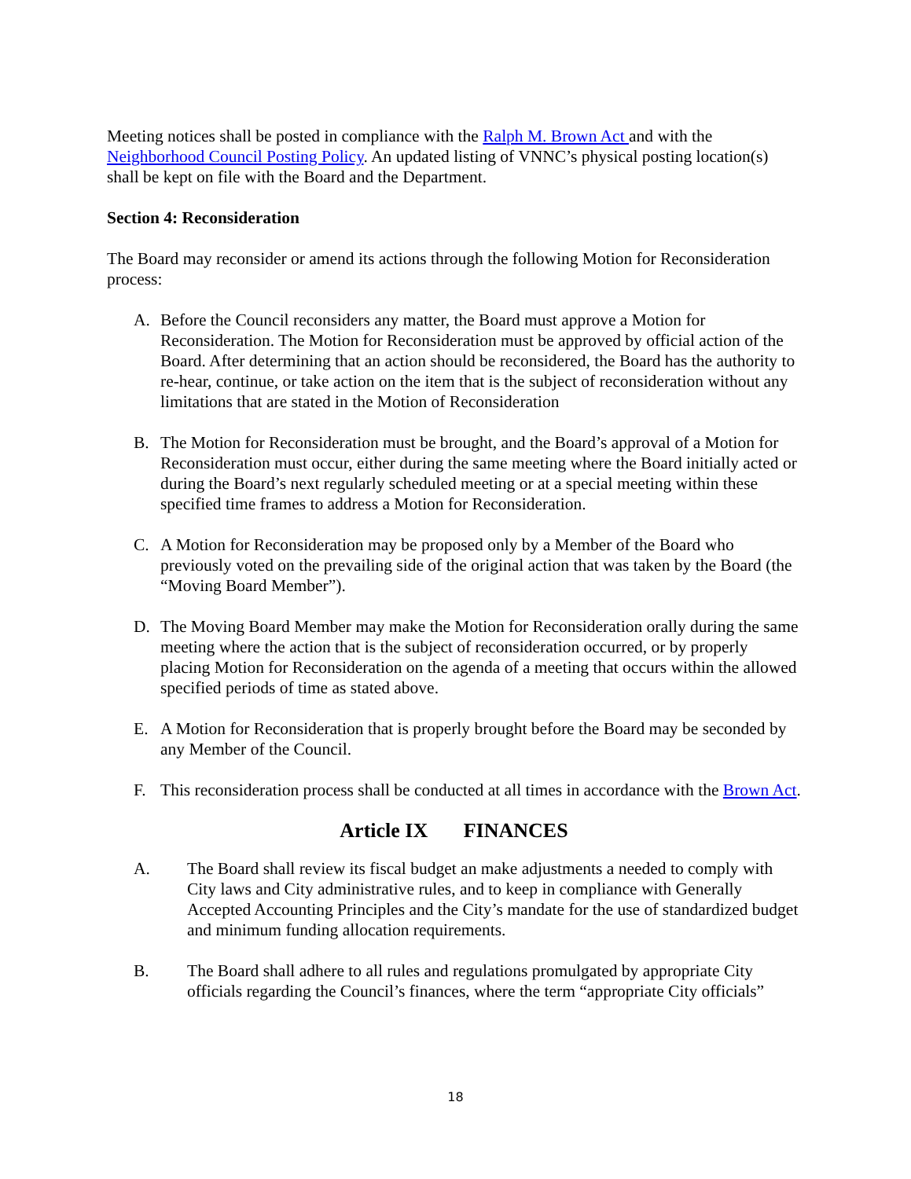Meeting notices shall be posted in compliance with the Ralph M. Brown Act and with the Neighborhood Council Posting Policy. An updated listing of VNNC’s physical posting location(s) shall be kept on file with the Board and the Department.
Section 4: Reconsideration
The Board may reconsider or amend its actions through the following Motion for Reconsideration process:
A. Before the Council reconsiders any matter, the Board must approve a Motion for Reconsideration. The Motion for Reconsideration must be approved by official action of the Board. After determining that an action should be reconsidered, the Board has the authority to re-hear, continue, or take action on the item that is the subject of reconsideration without any limitations that are stated in the Motion of Reconsideration
B. The Motion for Reconsideration must be brought, and the Board’s approval of a Motion for Reconsideration must occur, either during the same meeting where the Board initially acted or during the Board’s next regularly scheduled meeting or at a special meeting within these specified time frames to address a Motion for Reconsideration.
C. A Motion for Reconsideration may be proposed only by a Member of the Board who previously voted on the prevailing side of the original action that was taken by the Board (the “Moving Board Member”).
D. The Moving Board Member may make the Motion for Reconsideration orally during the same meeting where the action that is the subject of reconsideration occurred, or by properly placing Motion for Reconsideration on the agenda of a meeting that occurs within the allowed specified periods of time as stated above.
E. A Motion for Reconsideration that is properly brought before the Board may be seconded by any Member of the Council.
F. This reconsideration process shall be conducted at all times in accordance with the Brown Act.
Article IX FINANCES
A. The Board shall review its fiscal budget an make adjustments a needed to comply with City laws and City administrative rules, and to keep in compliance with Generally Accepted Accounting Principles and the City’s mandate for the use of standardized budget and minimum funding allocation requirements.
B. The Board shall adhere to all rules and regulations promulgated by appropriate City officials regarding the Council’s finances, where the term “appropriate City officials”
18